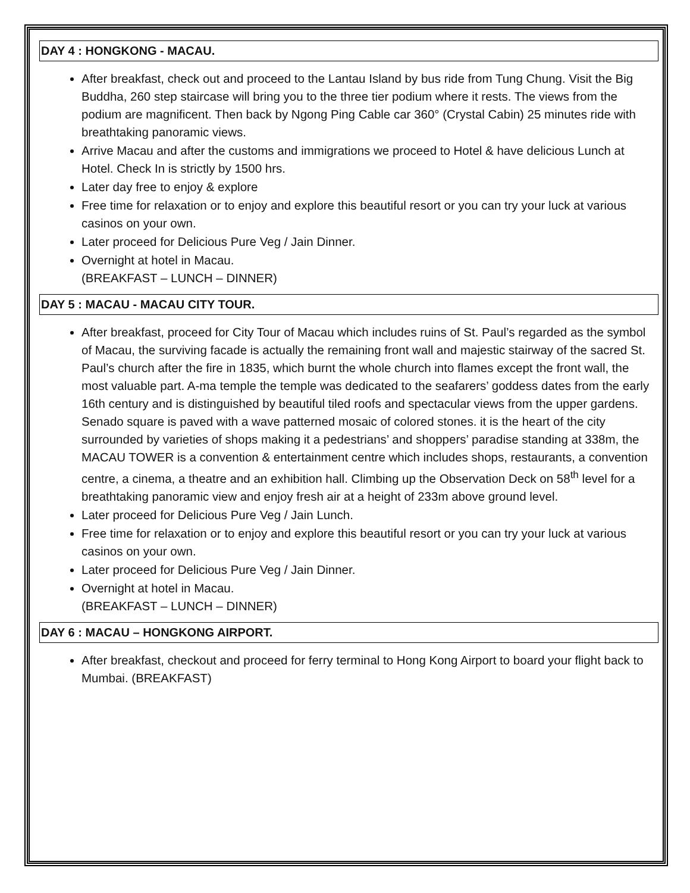DAY 4 : HONGKONG - MACAU.
After breakfast, check out and proceed to the Lantau Island by bus ride from Tung Chung. Visit the Big Buddha, 260 step staircase will bring you to the three tier podium where it rests. The views from the podium are magnificent. Then back by Ngong Ping Cable car 360° (Crystal Cabin) 25 minutes ride with breathtaking panoramic views.
Arrive Macau and after the customs and immigrations we proceed to Hotel & have delicious Lunch at Hotel. Check In is strictly by 1500 hrs.
Later day free to enjoy & explore
Free time for relaxation or to enjoy and explore this beautiful resort or you can try your luck at various casinos on your own.
Later proceed for Delicious Pure Veg / Jain Dinner.
Overnight at hotel in Macau.
(BREAKFAST – LUNCH – DINNER)
DAY 5 : MACAU - MACAU CITY TOUR.
After breakfast, proceed for City Tour of Macau which includes ruins of St. Paul’s regarded as the symbol of Macau, the surviving facade is actually the remaining front wall and majestic stairway of the sacred St. Paul’s church after the fire in 1835, which burnt the whole church into flames except the front wall, the most valuable part. A-ma temple the temple was dedicated to the seafarers’ goddess dates from the early 16th century and is distinguished by beautiful tiled roofs and spectacular views from the upper gardens. Senado square is paved with a wave patterned mosaic of colored stones. it is the heart of the city surrounded by varieties of shops making it a pedestrians’ and shoppers’ paradise standing at 338m, the MACAU TOWER is a convention & entertainment centre which includes shops, restaurants, a convention centre, a cinema, a theatre and an exhibition hall. Climbing up the Observation Deck on 58<sup>th</sup> level for a breathtaking panoramic view and enjoy fresh air at a height of 233m above ground level.
Later proceed for Delicious Pure Veg / Jain Lunch.
Free time for relaxation or to enjoy and explore this beautiful resort or you can try your luck at various casinos on your own.
Later proceed for Delicious Pure Veg / Jain Dinner.
Overnight at hotel in Macau.
(BREAKFAST – LUNCH – DINNER)
DAY 6 : MACAU – HONGKONG AIRPORT.
After breakfast, checkout and proceed for ferry terminal to Hong Kong Airport to board your flight back to Mumbai. (BREAKFAST)